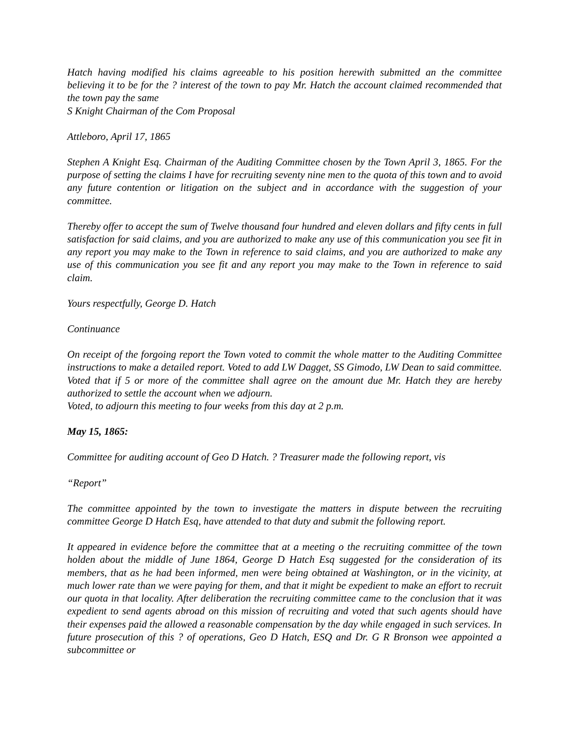Hatch having modified his claims agreeable to his position herewith submitted an the committee believing it to be for the ? interest of the town to pay Mr. Hatch the account claimed recommended that the town pay the same
S Knight Chairman of the Com Proposal
Attleboro, April 17, 1865
Stephen A Knight Esq. Chairman of the Auditing Committee chosen by the Town April 3, 1865. For the purpose of setting the claims I have for recruiting seventy nine men to the quota of this town and to avoid any future contention or litigation on the subject and in accordance with the suggestion of your committee.
Thereby offer to accept the sum of Twelve thousand four hundred and eleven dollars and fifty cents in full satisfaction for said claims, and you are authorized to make any use of this communication you see fit in any report you may make to the Town in reference to said claims, and you are authorized to make any use of this communication you see fit and any report you may make to the Town in reference to said claim.
Yours respectfully, George D. Hatch
Continuance
On receipt of the forgoing report the Town voted to commit the whole matter to the Auditing Committee instructions to make a detailed report. Voted to add LW Dagget, SS Gimodo, LW Dean to said committee. Voted that if 5 or more of the committee shall agree on the amount due Mr. Hatch they are hereby authorized to settle the account when we adjourn.
Voted, to adjourn this meeting to four weeks from this day at 2 p.m.
May 15, 1865:
Committee for auditing account of Geo D Hatch. ? Treasurer made the following report, vis
“Report”
The committee appointed by the town to investigate the matters in dispute between the recruiting committee George D Hatch Esq, have attended to that duty and submit the following report.
It appeared in evidence before the committee that at a meeting o the recruiting committee of the town holden about the middle of June 1864, George D Hatch Esq suggested for the consideration of its members, that as he had been informed, men were being obtained at Washington, or in the vicinity, at much lower rate than we were paying for them, and that it might be expedient to make an effort to recruit our quota in that locality. After deliberation the recruiting committee came to the conclusion that it was expedient to send agents abroad on this mission of recruiting and voted that such agents should have their expenses paid the allowed a reasonable compensation by the day while engaged in such services. In future prosecution of this ? of operations, Geo D Hatch, ESQ and Dr. G R Bronson wee appointed a subcommittee or